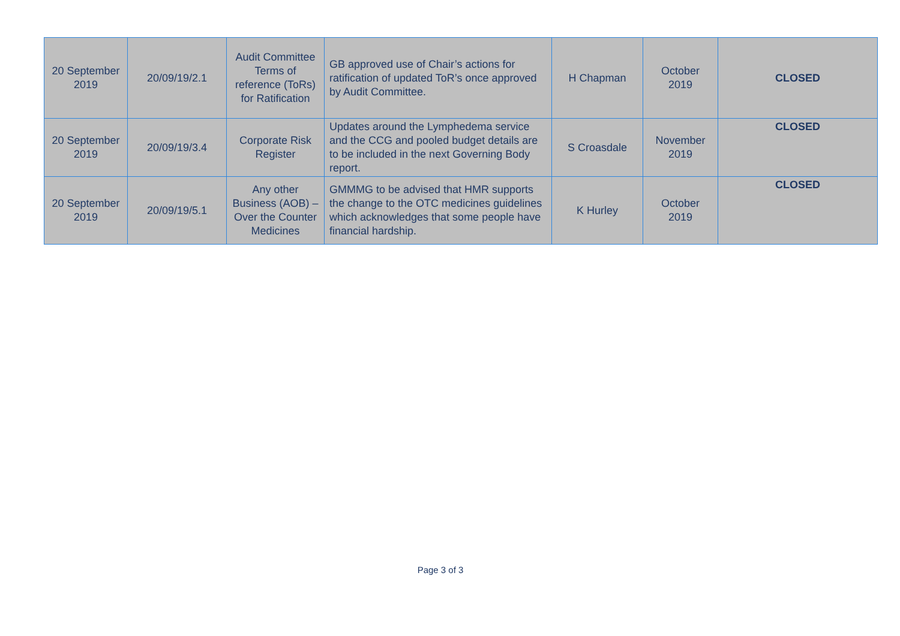| 20 September 2019 | 20/09/19/2.1 | Audit Committee Terms of reference (ToRs) for Ratification | GB approved use of Chair’s actions for ratification of updated ToR’s once approved by Audit Committee. | H Chapman | October 2019 | CLOSED |
| 20 September 2019 | 20/09/19/3.4 | Corporate Risk Register | Updates around the Lymphedema service and the CCG and pooled budget details are to be included in the next Governing Body report. | S Croasdale | November 2019 | CLOSED |
| 20 September 2019 | 20/09/19/5.1 | Any other Business (AOB) – Over the Counter Medicines | GMMMG to be advised that HMR supports the change to the OTC medicines guidelines which acknowledges that some people have financial hardship. | K Hurley | October 2019 | CLOSED |
Page 3 of 3